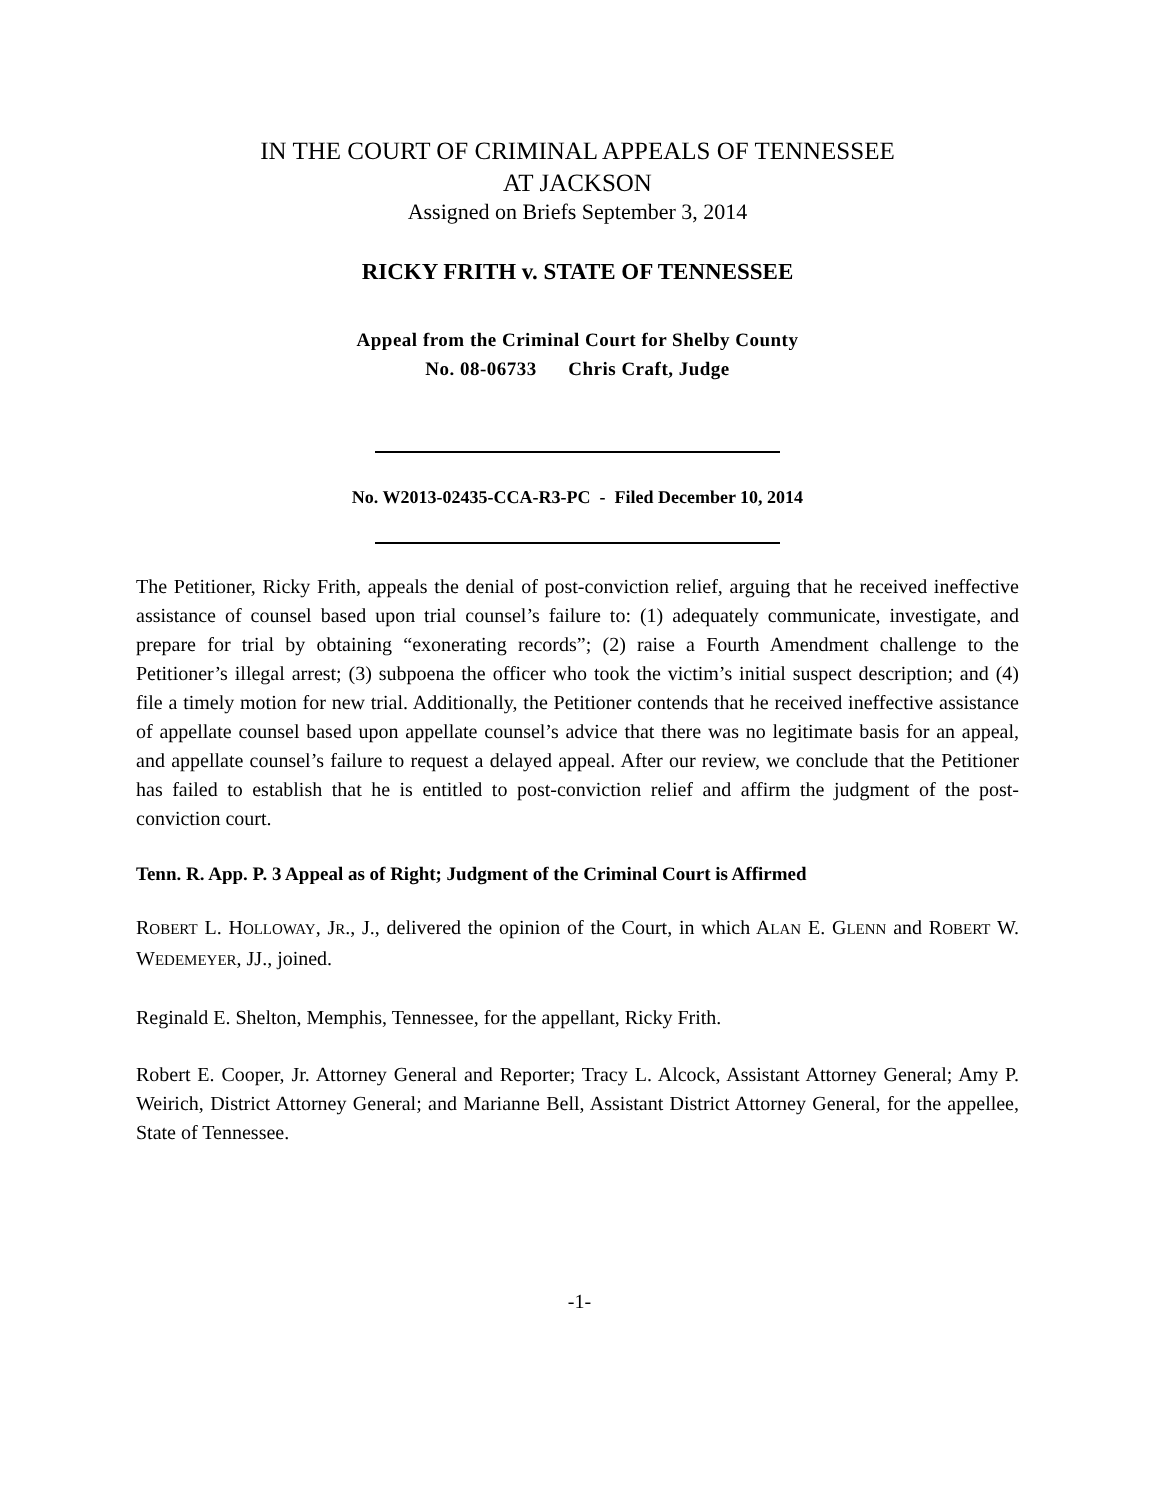IN THE COURT OF CRIMINAL APPEALS OF TENNESSEE
AT JACKSON
Assigned on Briefs September 3, 2014
RICKY FRITH v. STATE OF TENNESSEE
Appeal from the Criminal Court for Shelby County
No. 08-06733 Chris Craft, Judge
No. W2013-02435-CCA-R3-PC - Filed December 10, 2014
The Petitioner, Ricky Frith, appeals the denial of post-conviction relief, arguing that he received ineffective assistance of counsel based upon trial counsel’s failure to: (1) adequately communicate, investigate, and prepare for trial by obtaining “exonerating records”; (2) raise a Fourth Amendment challenge to the Petitioner’s illegal arrest; (3) subpoena the officer who took the victim’s initial suspect description; and (4) file a timely motion for new trial. Additionally, the Petitioner contends that he received ineffective assistance of appellate counsel based upon appellate counsel’s advice that there was no legitimate basis for an appeal, and appellate counsel’s failure to request a delayed appeal. After our review, we conclude that the Petitioner has failed to establish that he is entitled to post-conviction relief and affirm the judgment of the post-conviction court.
Tenn. R. App. P. 3 Appeal as of Right; Judgment of the Criminal Court is Affirmed
ROBERT L. HOLLOWAY, JR., J., delivered the opinion of the Court, in which ALAN E. GLENN and ROBERT W. WEDEMEYER, JJ., joined.
Reginald E. Shelton, Memphis, Tennessee, for the appellant, Ricky Frith.
Robert E. Cooper, Jr. Attorney General and Reporter; Tracy L. Alcock, Assistant Attorney General; Amy P. Weirich, District Attorney General; and Marianne Bell, Assistant District Attorney General, for the appellee, State of Tennessee.
-1-